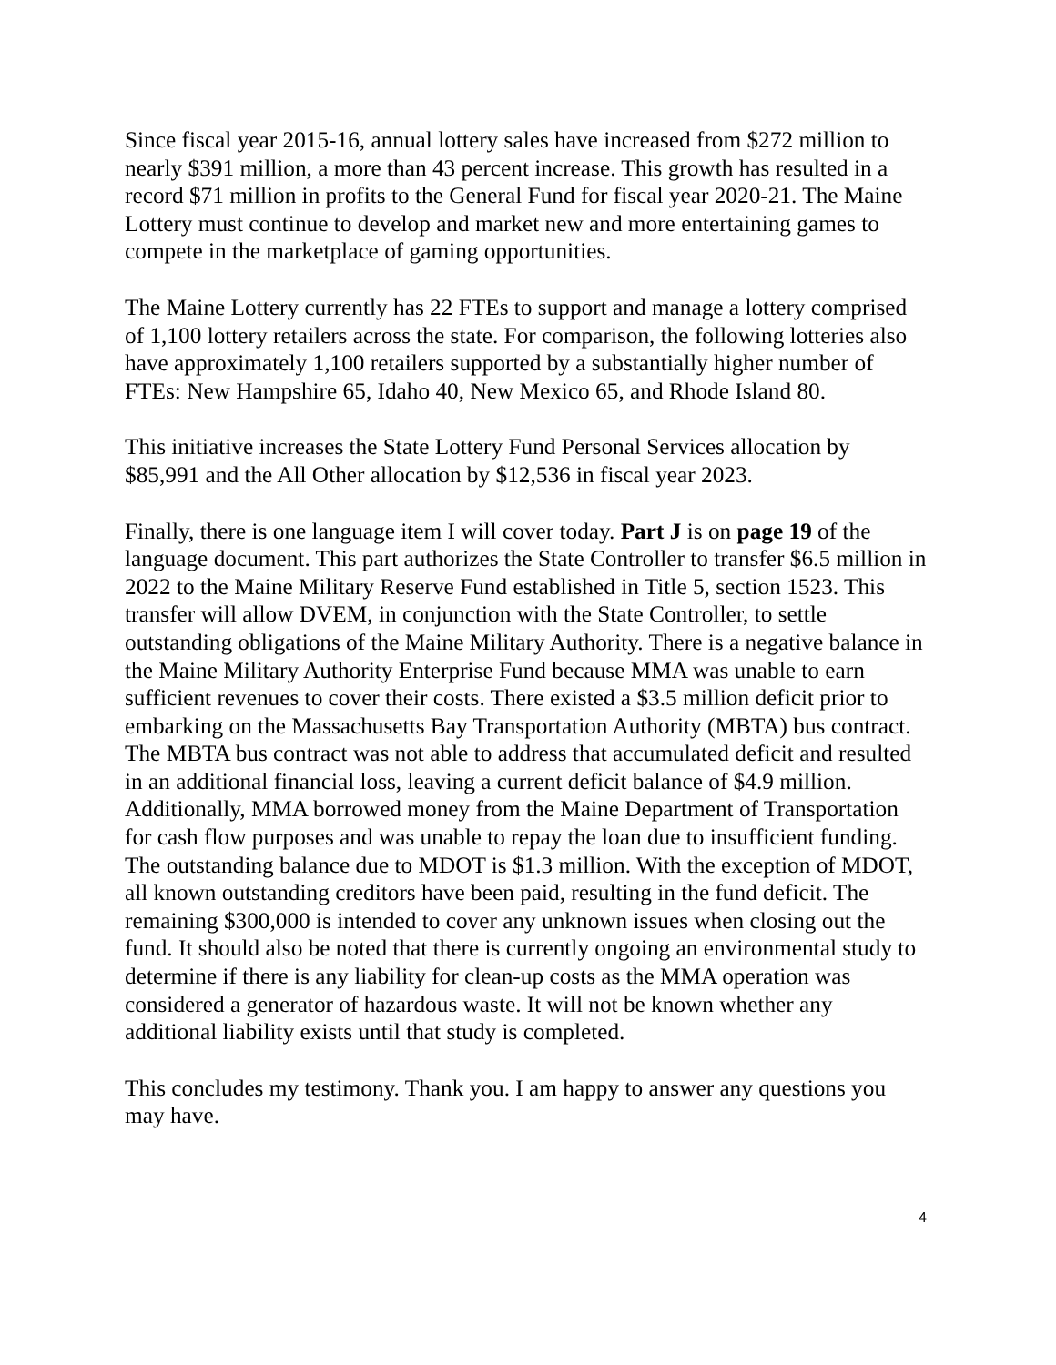Since fiscal year 2015-16, annual lottery sales have increased from $272 million to nearly $391 million, a more than 43 percent increase. This growth has resulted in a record $71 million in profits to the General Fund for fiscal year 2020-21. The Maine Lottery must continue to develop and market new and more entertaining games to compete in the marketplace of gaming opportunities.
The Maine Lottery currently has 22 FTEs to support and manage a lottery comprised of 1,100 lottery retailers across the state. For comparison, the following lotteries also have approximately 1,100 retailers supported by a substantially higher number of FTEs: New Hampshire 65, Idaho 40, New Mexico 65, and Rhode Island 80.
This initiative increases the State Lottery Fund Personal Services allocation by $85,991 and the All Other allocation by $12,536 in fiscal year 2023.
Finally, there is one language item I will cover today. Part J is on page 19 of the language document. This part authorizes the State Controller to transfer $6.5 million in 2022 to the Maine Military Reserve Fund established in Title 5, section 1523. This transfer will allow DVEM, in conjunction with the State Controller, to settle outstanding obligations of the Maine Military Authority. There is a negative balance in the Maine Military Authority Enterprise Fund because MMA was unable to earn sufficient revenues to cover their costs. There existed a $3.5 million deficit prior to embarking on the Massachusetts Bay Transportation Authority (MBTA) bus contract. The MBTA bus contract was not able to address that accumulated deficit and resulted in an additional financial loss, leaving a current deficit balance of $4.9 million. Additionally, MMA borrowed money from the Maine Department of Transportation for cash flow purposes and was unable to repay the loan due to insufficient funding. The outstanding balance due to MDOT is $1.3 million. With the exception of MDOT, all known outstanding creditors have been paid, resulting in the fund deficit. The remaining $300,000 is intended to cover any unknown issues when closing out the fund. It should also be noted that there is currently ongoing an environmental study to determine if there is any liability for clean-up costs as the MMA operation was considered a generator of hazardous waste. It will not be known whether any additional liability exists until that study is completed.
This concludes my testimony. Thank you. I am happy to answer any questions you may have.
4